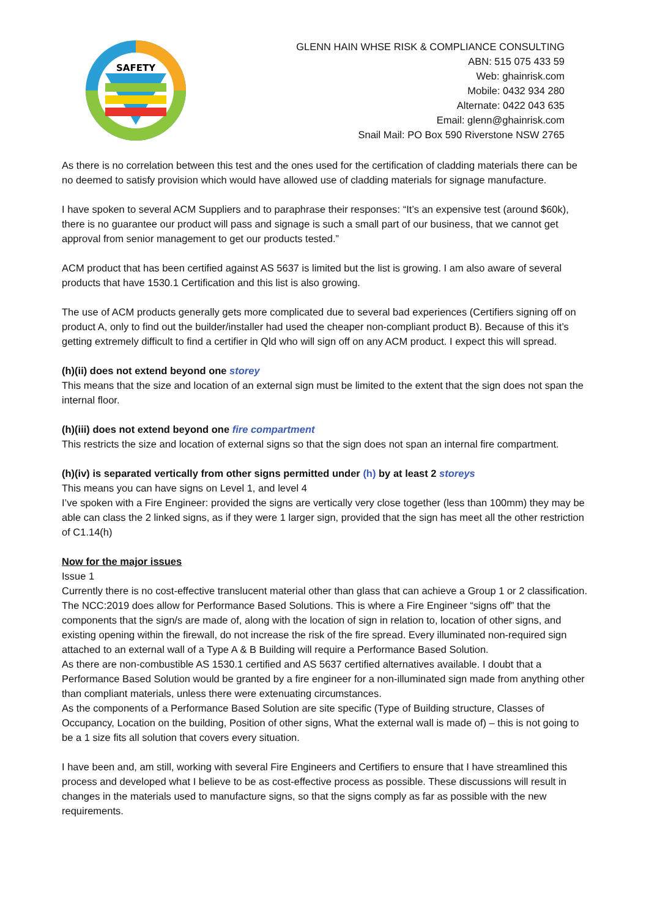SAFETY
GLENN HAIN WHSE RISK & COMPLIANCE CONSULTING
ABN: 515 075 433 59
Web: ghainrisk.com
Mobile: 0432 934 280
Alternate: 0422 043 635
Email: glenn@ghainrisk.com
Snail Mail: PO Box 590 Riverstone NSW 2765
As there is no correlation between this test and the ones used for the certification of cladding materials there can be no deemed to satisfy provision which would have allowed use of cladding materials for signage manufacture.
I have spoken to several ACM Suppliers and to paraphrase their responses: “It’s an expensive test (around $60k), there is no guarantee our product will pass and signage is such a small part of our business, that we cannot get approval from senior management to get our products tested.”
ACM product that has been certified against AS 5637 is limited but the list is growing. I am also aware of several products that have 1530.1 Certification and this list is also growing.
The use of ACM products generally gets more complicated due to several bad experiences (Certifiers signing off on product A, only to find out the builder/installer had used the cheaper non-compliant product B). Because of this it’s getting extremely difficult to find a certifier in Qld who will sign off on any ACM product. I expect this will spread.
(h)(ii) does not extend beyond one storey
This means that the size and location of an external sign must be limited to the extent that the sign does not span the internal floor.
(h)(iii) does not extend beyond one fire compartment
This restricts the size and location of external signs so that the sign does not span an internal fire compartment.
(h)(iv) is separated vertically from other signs permitted under (h) by at least 2 storeys
This means you can have signs on Level 1, and level 4
I’ve spoken with a Fire Engineer: provided the signs are vertically very close together (less than 100mm) they may be able can class the 2 linked signs, as if they were 1 larger sign, provided that the sign has meet all the other restriction of C1.14(h)
Now for the major issues
Issue 1
Currently there is no cost-effective translucent material other than glass that can achieve a Group 1 or 2 classification. The NCC:2019 does allow for Performance Based Solutions. This is where a Fire Engineer “signs off” that the components that the sign/s are made of, along with the location of sign in relation to, location of other signs, and existing opening within the firewall, do not increase the risk of the fire spread. Every illuminated non-required sign attached to an external wall of a Type A & B Building will require a Performance Based Solution.
As there are non-combustible AS 1530.1 certified and AS 5637 certified alternatives available. I doubt that a Performance Based Solution would be granted by a fire engineer for a non-illuminated sign made from anything other than compliant materials, unless there were extenuating circumstances.
As the components of a Performance Based Solution are site specific (Type of Building structure, Classes of Occupancy, Location on the building, Position of other signs, What the external wall is made of) – this is not going to be a 1 size fits all solution that covers every situation.
I have been and, am still, working with several Fire Engineers and Certifiers to ensure that I have streamlined this process and developed what I believe to be as cost-effective process as possible. These discussions will result in changes in the materials used to manufacture signs, so that the signs comply as far as possible with the new requirements.